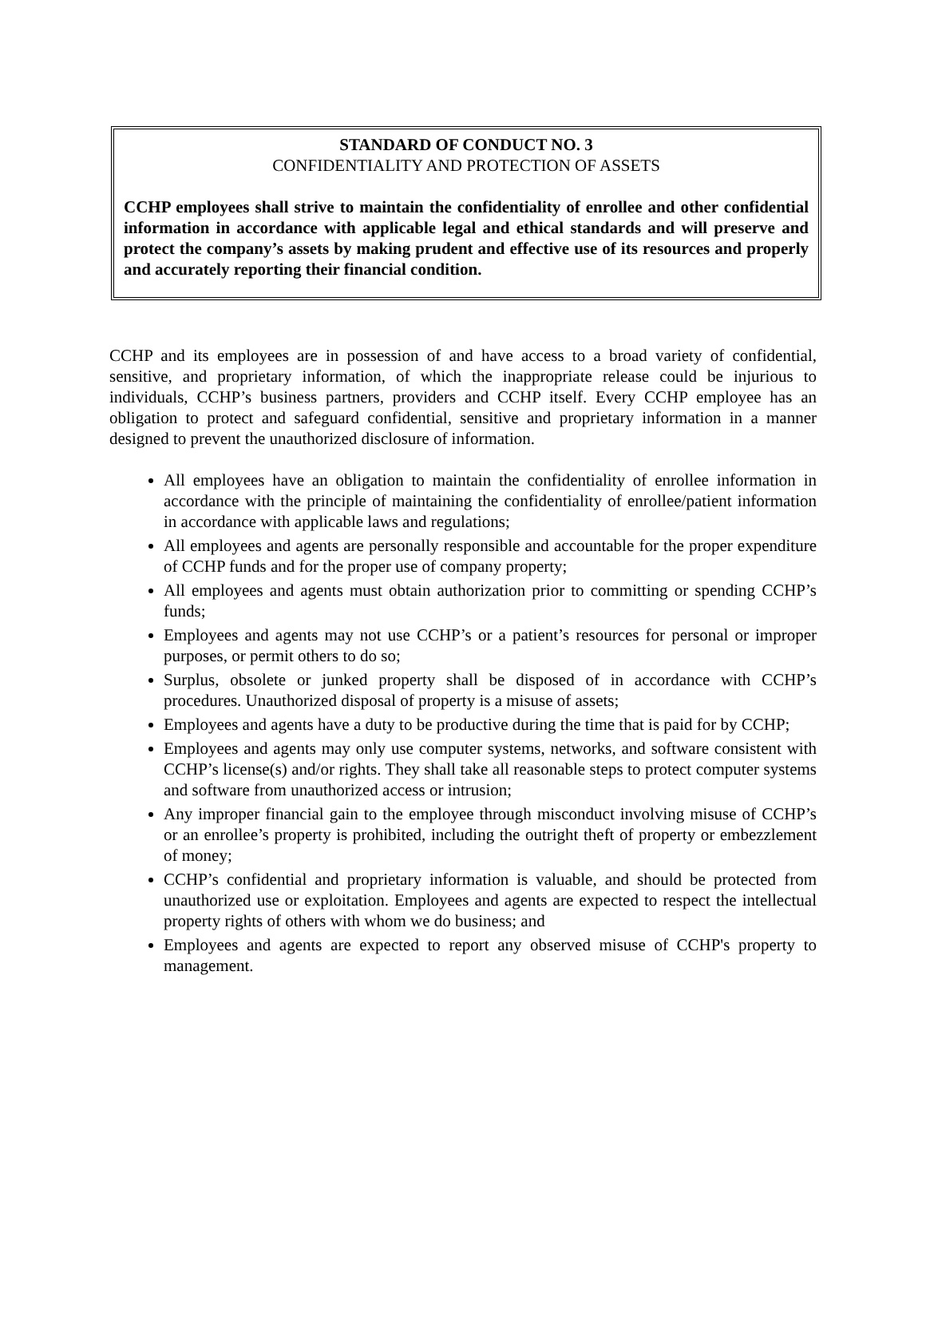STANDARD OF CONDUCT NO. 3
CONFIDENTIALITY AND PROTECTION OF ASSETS
CCHP employees shall strive to maintain the confidentiality of enrollee and other confidential information in accordance with applicable legal and ethical standards and will preserve and protect the company’s assets by making prudent and effective use of its resources and properly and accurately reporting their financial condition.
CCHP and its employees are in possession of and have access to a broad variety of confidential, sensitive, and proprietary information, of which the inappropriate release could be injurious to individuals, CCHP’s business partners, providers and CCHP itself. Every CCHP employee has an obligation to protect and safeguard confidential, sensitive and proprietary information in a manner designed to prevent the unauthorized disclosure of information.
All employees have an obligation to maintain the confidentiality of enrollee information in accordance with the principle of maintaining the confidentiality of enrollee/patient information in accordance with applicable laws and regulations;
All employees and agents are personally responsible and accountable for the proper expenditure of CCHP funds and for the proper use of company property;
All employees and agents must obtain authorization prior to committing or spending CCHP’s funds;
Employees and agents may not use CCHP’s or a patient’s resources for personal or improper purposes, or permit others to do so;
Surplus, obsolete or junked property shall be disposed of in accordance with CCHP’s procedures. Unauthorized disposal of property is a misuse of assets;
Employees and agents have a duty to be productive during the time that is paid for by CCHP;
Employees and agents may only use computer systems, networks, and software consistent with CCHP’s license(s) and/or rights. They shall take all reasonable steps to protect computer systems and software from unauthorized access or intrusion;
Any improper financial gain to the employee through misconduct involving misuse of CCHP’s or an enrollee’s property is prohibited, including the outright theft of property or embezzlement of money;
CCHP’s confidential and proprietary information is valuable, and should be protected from unauthorized use or exploitation. Employees and agents are expected to respect the intellectual property rights of others with whom we do business; and
Employees and agents are expected to report any observed misuse of CCHP's property to management.